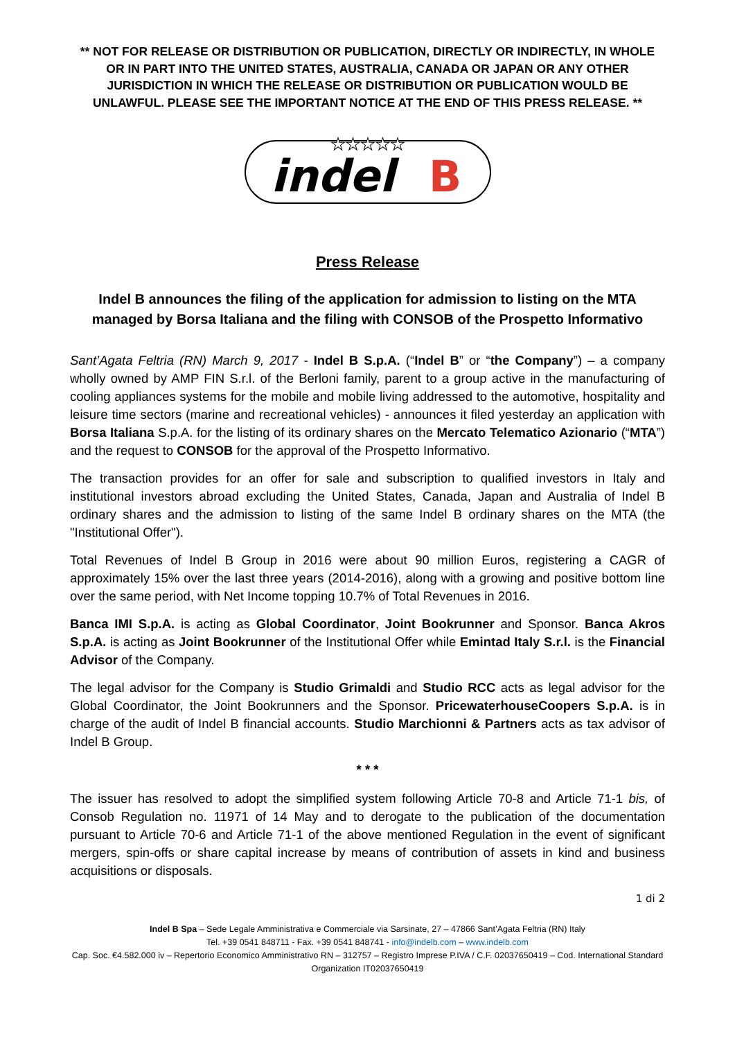** NOT FOR RELEASE OR DISTRIBUTION OR PUBLICATION, DIRECTLY OR INDIRECTLY, IN WHOLE OR IN PART INTO THE UNITED STATES, AUSTRALIA, CANADA OR JAPAN OR ANY OTHER JURISDICTION IN WHICH THE RELEASE OR DISTRIBUTION OR PUBLICATION WOULD BE UNLAWFUL. PLEASE SEE THE IMPORTANT NOTICE AT THE END OF THIS PRESS RELEASE. **
★★★★★
indel
B
Press Release
Indel B announces the filing of the application for admission to listing on the MTA managed by Borsa Italiana and the filing with CONSOB of the Prospetto Informativo
Sant’Agata Feltria (RN) March 9, 2017 - Indel B S.p.A. (“Indel B” or “the Company”) – a company wholly owned by AMP FIN S.r.l. of the Berloni family, parent to a group active in the manufacturing of cooling appliances systems for the mobile and mobile living addressed to the automotive, hospitality and leisure time sectors (marine and recreational vehicles) - announces it filed yesterday an application with Borsa Italiana S.p.A. for the listing of its ordinary shares on the Mercato Telematico Azionario (“MTA”) and the request to CONSOB for the approval of the Prospetto Informativo.
The transaction provides for an offer for sale and subscription to qualified investors in Italy and institutional investors abroad excluding the United States, Canada, Japan and Australia of Indel B ordinary shares and the admission to listing of the same Indel B ordinary shares on the MTA (the "Institutional Offer").
Total Revenues of Indel B Group in 2016 were about 90 million Euros, registering a CAGR of approximately 15% over the last three years (2014-2016), along with a growing and positive bottom line over the same period, with Net Income topping 10.7% of Total Revenues in 2016.
Banca IMI S.p.A. is acting as Global Coordinator, Joint Bookrunner and Sponsor. Banca Akros S.p.A. is acting as Joint Bookrunner of the Institutional Offer while Emintad Italy S.r.l. is the Financial Advisor of the Company.
The legal advisor for the Company is Studio Grimaldi and Studio RCC acts as legal advisor for the Global Coordinator, the Joint Bookrunners and the Sponsor. PricewaterhouseCoopers S.p.A. is in charge of the audit of Indel B financial accounts. Studio Marchionni & Partners acts as tax advisor of Indel B Group.
* * *
The issuer has resolved to adopt the simplified system following Article 70-8 and Article 71-1 bis, of Consob Regulation no. 11971 of 14 May and to derogate to the publication of the documentation pursuant to Article 70-6 and Article 71-1 of the above mentioned Regulation in the event of significant mergers, spin-offs or share capital increase by means of contribution of assets in kind and business acquisitions or disposals.
1 di 2
Indel B Spa – Sede Legale Amministrativa e Commerciale via Sarsinate, 27 – 47866 Sant’Agata Feltria (RN) Italy
Tel. +39 0541 848711 - Fax. +39 0541 848741 - info@indelb.com – www.indelb.com
Cap. Soc. €4.582.000 iv – Repertorio Economico Amministrativo RN – 312757 – Registro Imprese P.IVA / C.F. 02037650419 – Cod. International Standard Organization IT02037650419